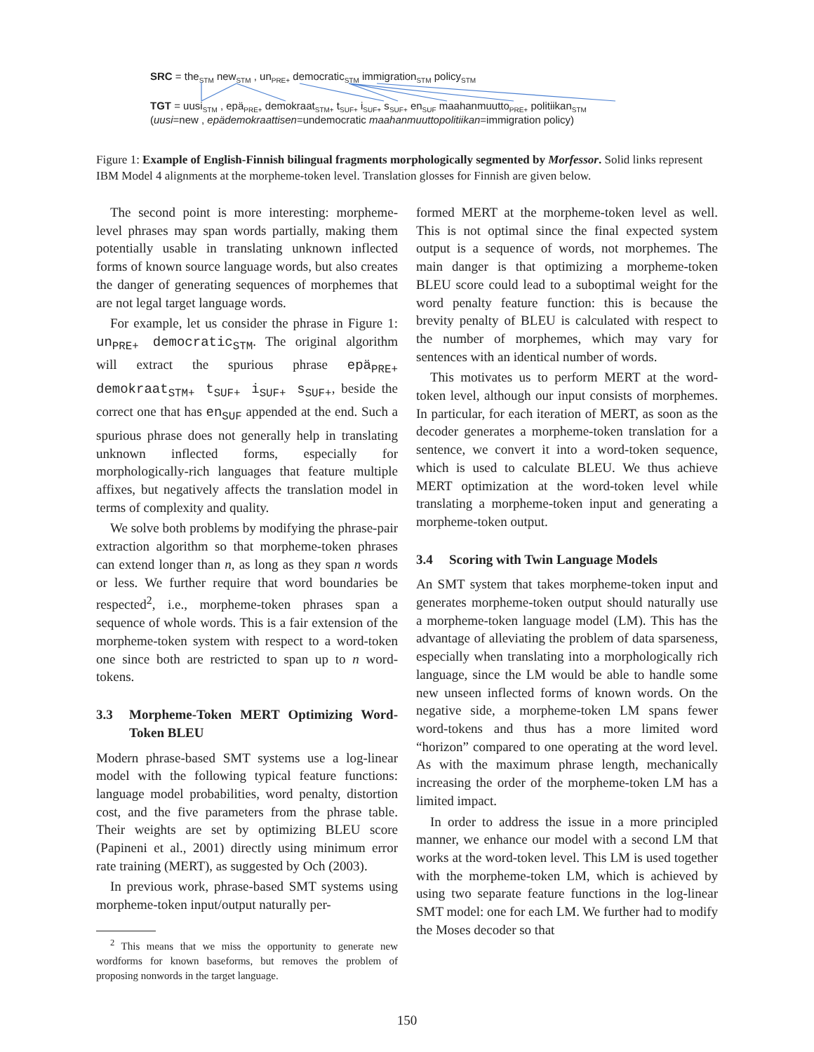SRC = the<sub>STM</sub> new<sub>STM</sub> , un<sub>PRE+</sub> democratic<sub>STM</sub> immigration<sub>STM</sub> policy<sub>STM</sub>
TGT = uusi<sub>STM</sub> , epä<sub>PRE+</sub> demokraat<sub>STM+</sub> t<sub>SUF+</sub> i<sub>SUF+</sub> s<sub>SUF+</sub> en<sub>SUF</sub> maahanmuutto<sub>PRE+</sub> politiikan<sub>STM</sub>
(uusi=new , epädemokraattisen=undemocratic maahanmuuttopolitiikan=immigration policy)
Figure 1: Example of English-Finnish bilingual fragments morphologically segmented by Morfessor. Solid links represent IBM Model 4 alignments at the morpheme-token level. Translation glosses for Finnish are given below.
The second point is more interesting: morpheme-level phrases may span words partially, making them potentially usable in translating unknown inflected forms of known source language words, but also creates the danger of generating sequences of morphemes that are not legal target language words.
For example, let us consider the phrase in Figure 1: un<sub>PRE+</sub> democratic<sub>STM</sub>. The original algorithm will extract the spurious phrase epä<sub>PRE+</sub> demokraat<sub>STM+</sub> t<sub>SUF+</sub> i<sub>SUF+</sub> s<sub>SUF+</sub>, beside the correct one that has en<sub>SUF</sub> appended at the end. Such a spurious phrase does not generally help in translating unknown inflected forms, especially for morphologically-rich languages that feature multiple affixes, but negatively affects the translation model in terms of complexity and quality.
We solve both problems by modifying the phrase-pair extraction algorithm so that morpheme-token phrases can extend longer than n, as long as they span n words or less. We further require that word boundaries be respected<sup>2</sup>, i.e., morpheme-token phrases span a sequence of whole words. This is a fair extension of the morpheme-token system with respect to a word-token one since both are restricted to span up to n word-tokens.
3.3 Morpheme-Token MERT Optimizing Word-Token BLEU
Modern phrase-based SMT systems use a log-linear model with the following typical feature functions: language model probabilities, word penalty, distortion cost, and the five parameters from the phrase table. Their weights are set by optimizing BLEU score (Papineni et al., 2001) directly using minimum error rate training (MERT), as suggested by Och (2003).
In previous work, phrase-based SMT systems using morpheme-token input/output naturally per-
<sup>2</sup> This means that we miss the opportunity to generate new wordforms for known baseforms, but removes the problem of proposing nonwords in the target language.
formed MERT at the morpheme-token level as well. This is not optimal since the final expected system output is a sequence of words, not morphemes. The main danger is that optimizing a morpheme-token BLEU score could lead to a suboptimal weight for the word penalty feature function: this is because the brevity penalty of BLEU is calculated with respect to the number of morphemes, which may vary for sentences with an identical number of words.
This motivates us to perform MERT at the word-token level, although our input consists of morphemes. In particular, for each iteration of MERT, as soon as the decoder generates a morpheme-token translation for a sentence, we convert it into a word-token sequence, which is used to calculate BLEU. We thus achieve MERT optimization at the word-token level while translating a morpheme-token input and generating a morpheme-token output.
3.4 Scoring with Twin Language Models
An SMT system that takes morpheme-token input and generates morpheme-token output should naturally use a morpheme-token language model (LM). This has the advantage of alleviating the problem of data sparseness, especially when translating into a morphologically rich language, since the LM would be able to handle some new unseen inflected forms of known words. On the negative side, a morpheme-token LM spans fewer word-tokens and thus has a more limited word “horizon” compared to one operating at the word level. As with the maximum phrase length, mechanically increasing the order of the morpheme-token LM has a limited impact.
In order to address the issue in a more principled manner, we enhance our model with a second LM that works at the word-token level. This LM is used together with the morpheme-token LM, which is achieved by using two separate feature functions in the log-linear SMT model: one for each LM. We further had to modify the Moses decoder so that
150